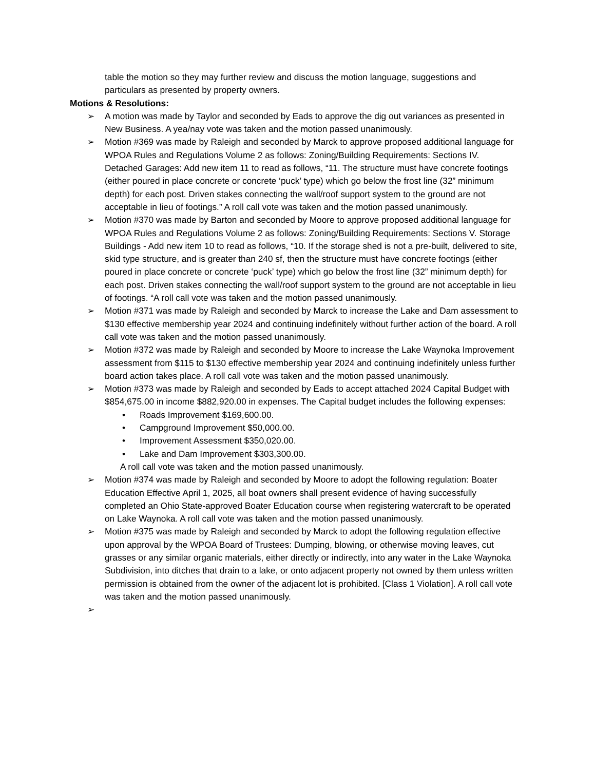table the motion so they may further review and discuss the motion language, suggestions and particulars as presented by property owners.
Motions & Resolutions:
➢ A motion was made by Taylor and seconded by Eads to approve the dig out variances as presented in New Business. A yea/nay vote was taken and the motion passed unanimously.
➢ Motion #369 was made by Raleigh and seconded by Marck to approve proposed additional language for WPOA Rules and Regulations Volume 2 as follows: Zoning/Building Requirements: Sections IV. Detached Garages: Add new item 11 to read as follows, “11. The structure must have concrete footings (either poured in place concrete or concrete ‘puck’ type) which go below the frost line (32” minimum depth) for each post. Driven stakes connecting the wall/roof support system to the ground are not acceptable in lieu of footings.” A roll call vote was taken and the motion passed unanimously.
➢ Motion #370 was made by Barton and seconded by Moore to approve proposed additional language for WPOA Rules and Regulations Volume 2 as follows: Zoning/Building Requirements: Sections V. Storage Buildings - Add new item 10 to read as follows, “10. If the storage shed is not a pre-built, delivered to site, skid type structure, and is greater than 240 sf, then the structure must have concrete footings (either poured in place concrete or concrete ‘puck’ type) which go below the frost line (32” minimum depth) for each post. Driven stakes connecting the wall/roof support system to the ground are not acceptable in lieu of footings. “A roll call vote was taken and the motion passed unanimously.
➢ Motion #371 was made by Raleigh and seconded by Marck to increase the Lake and Dam assessment to $130 effective membership year 2024 and continuing indefinitely without further action of the board. A roll call vote was taken and the motion passed unanimously.
➢ Motion #372 was made by Raleigh and seconded by Moore to increase the Lake Waynoka Improvement assessment from $115 to $130 effective membership year 2024 and continuing indefinitely unless further board action takes place. A roll call vote was taken and the motion passed unanimously.
➢ Motion #373 was made by Raleigh and seconded by Eads to accept attached 2024 Capital Budget with $854,675.00 in income $882,920.00 in expenses. The Capital budget includes the following expenses:
• Roads Improvement $169,600.00.
• Campground Improvement $50,000.00.
• Improvement Assessment $350,020.00.
• Lake and Dam Improvement $303,300.00.
A roll call vote was taken and the motion passed unanimously.
➢ Motion #374 was made by Raleigh and seconded by Moore to adopt the following regulation: Boater Education Effective April 1, 2025, all boat owners shall present evidence of having successfully completed an Ohio State-approved Boater Education course when registering watercraft to be operated on Lake Waynoka. A roll call vote was taken and the motion passed unanimously.
➢ Motion #375 was made by Raleigh and seconded by Marck to adopt the following regulation effective upon approval by the WPOA Board of Trustees: Dumping, blowing, or otherwise moving leaves, cut grasses or any similar organic materials, either directly or indirectly, into any water in the Lake Waynoka Subdivision, into ditches that drain to a lake, or onto adjacent property not owned by them unless written permission is obtained from the owner of the adjacent lot is prohibited. [Class 1 Violation]. A roll call vote was taken and the motion passed unanimously.
➢